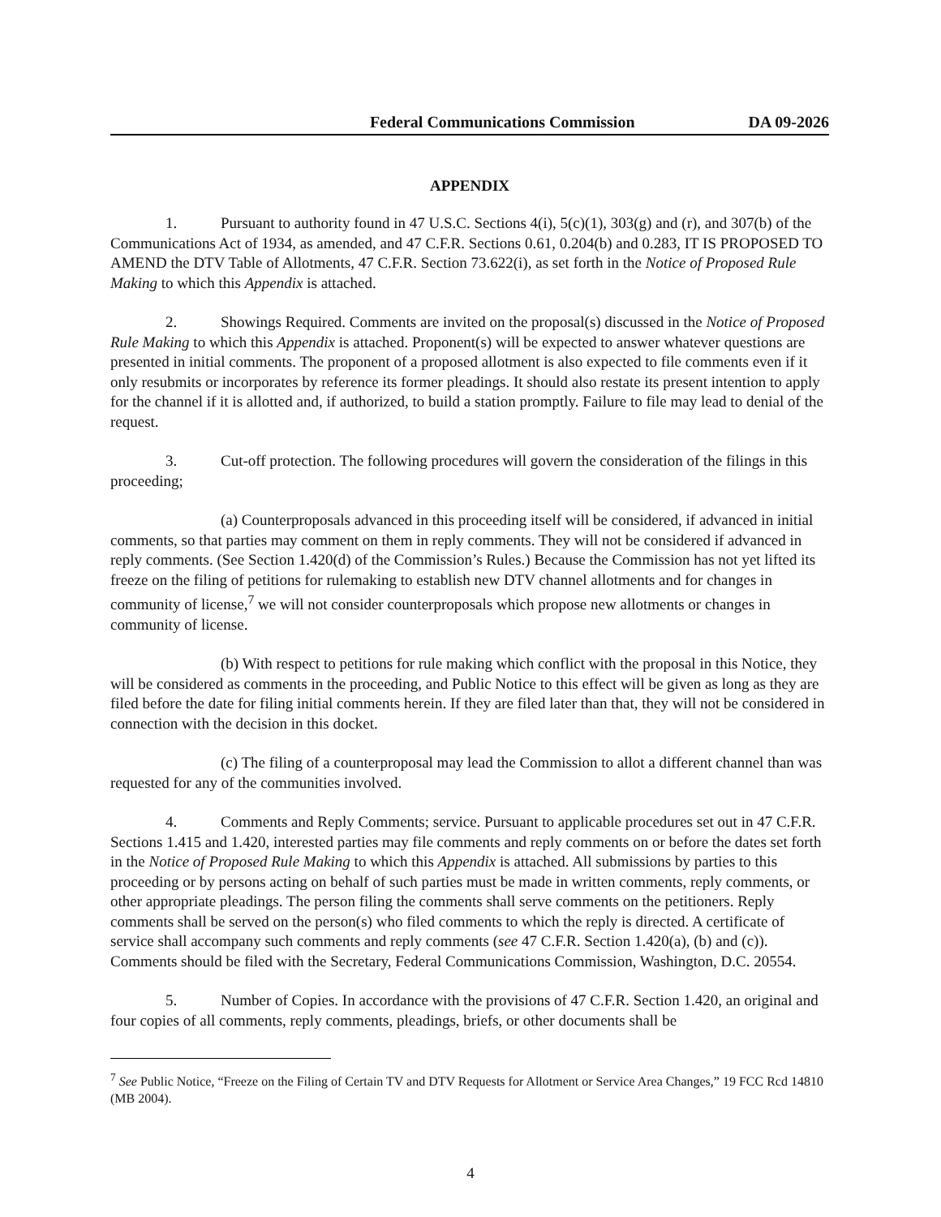Federal Communications Commission DA 09-2026
APPENDIX
1. Pursuant to authority found in 47 U.S.C. Sections 4(i), 5(c)(1), 303(g) and (r), and 307(b) of the Communications Act of 1934, as amended, and 47 C.F.R. Sections 0.61, 0.204(b) and 0.283, IT IS PROPOSED TO AMEND the DTV Table of Allotments, 47 C.F.R. Section 73.622(i), as set forth in the Notice of Proposed Rule Making to which this Appendix is attached.
2. Showings Required. Comments are invited on the proposal(s) discussed in the Notice of Proposed Rule Making to which this Appendix is attached. Proponent(s) will be expected to answer whatever questions are presented in initial comments. The proponent of a proposed allotment is also expected to file comments even if it only resubmits or incorporates by reference its former pleadings. It should also restate its present intention to apply for the channel if it is allotted and, if authorized, to build a station promptly. Failure to file may lead to denial of the request.
3. Cut-off protection. The following procedures will govern the consideration of the filings in this proceeding;
(a) Counterproposals advanced in this proceeding itself will be considered, if advanced in initial comments, so that parties may comment on them in reply comments. They will not be considered if advanced in reply comments. (See Section 1.420(d) of the Commission’s Rules.) Because the Commission has not yet lifted its freeze on the filing of petitions for rulemaking to establish new DTV channel allotments and for changes in community of license,<sup>7</sup> we will not consider counterproposals which propose new allotments or changes in community of license.
(b) With respect to petitions for rule making which conflict with the proposal in this Notice, they will be considered as comments in the proceeding, and Public Notice to this effect will be given as long as they are filed before the date for filing initial comments herein. If they are filed later than that, they will not be considered in connection with the decision in this docket.
(c) The filing of a counterproposal may lead the Commission to allot a different channel than was requested for any of the communities involved.
4. Comments and Reply Comments; service. Pursuant to applicable procedures set out in 47 C.F.R. Sections 1.415 and 1.420, interested parties may file comments and reply comments on or before the dates set forth in the Notice of Proposed Rule Making to which this Appendix is attached. All submissions by parties to this proceeding or by persons acting on behalf of such parties must be made in written comments, reply comments, or other appropriate pleadings. The person filing the comments shall serve comments on the petitioners. Reply comments shall be served on the person(s) who filed comments to which the reply is directed. A certificate of service shall accompany such comments and reply comments (see 47 C.F.R. Section 1.420(a), (b) and (c)). Comments should be filed with the Secretary, Federal Communications Commission, Washington, D.C. 20554.
5. Number of Copies. In accordance with the provisions of 47 C.F.R. Section 1.420, an original and four copies of all comments, reply comments, pleadings, briefs, or other documents shall be
<sup>7</sup> See Public Notice, “Freeze on the Filing of Certain TV and DTV Requests for Allotment or Service Area Changes,” 19 FCC Rcd 14810 (MB 2004).
4